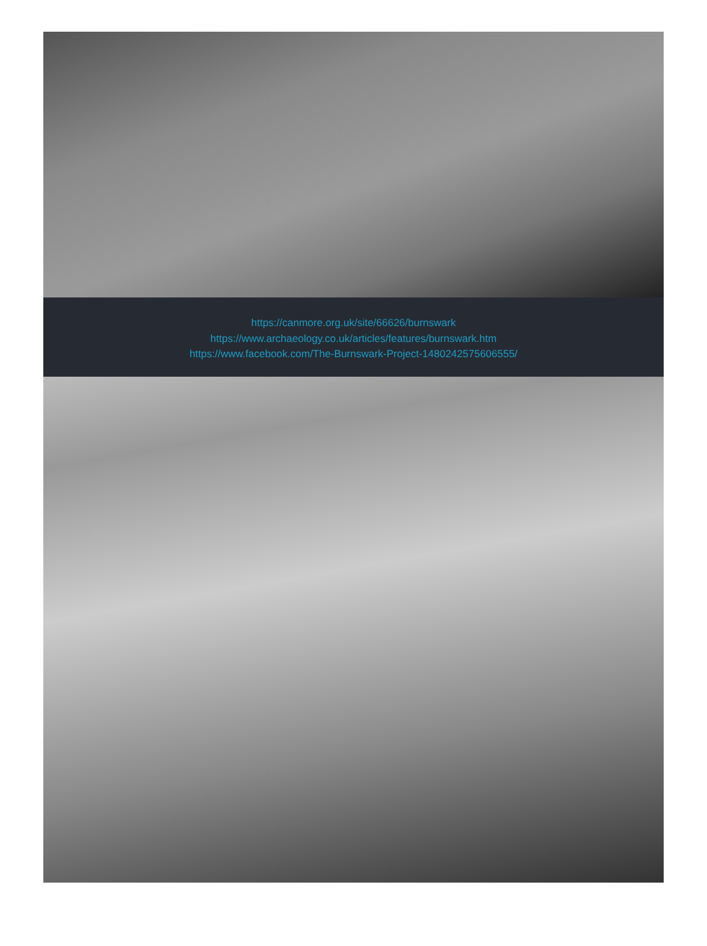https://canmore.org.uk/site/66626/burnswark
https://www.archaeology.co.uk/articles/features/burnswark.htm
https://www.facebook.com/The-Burnswark-Project-1480242575606555/